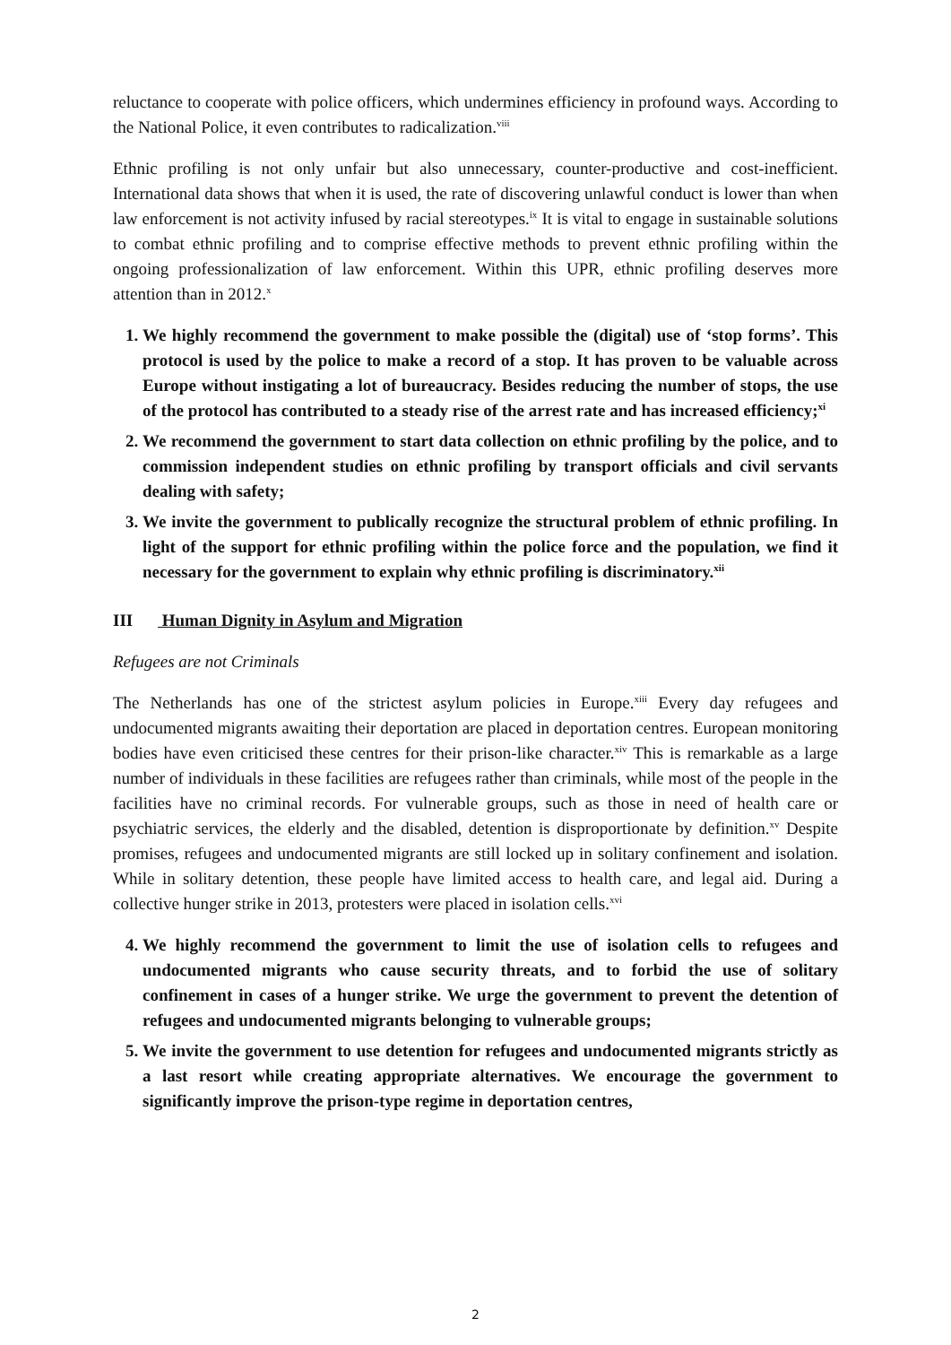reluctance to cooperate with police officers, which undermines efficiency in profound ways. According to the National Police, it even contributes to radicalization.<sup>viii</sup>
Ethnic profiling is not only unfair but also unnecessary, counter-productive and cost-inefficient. International data shows that when it is used, the rate of discovering unlawful conduct is lower than when law enforcement is not activity infused by racial stereotypes.<sup>ix</sup> It is vital to engage in sustainable solutions to combat ethnic profiling and to comprise effective methods to prevent ethnic profiling within the ongoing professionalization of law enforcement. Within this UPR, ethnic profiling deserves more attention than in 2012.<sup>x</sup>
1. We highly recommend the government to make possible the (digital) use of ‘stop forms’. This protocol is used by the police to make a record of a stop. It has proven to be valuable across Europe without instigating a lot of bureaucracy. Besides reducing the number of stops, the use of the protocol has contributed to a steady rise of the arrest rate and has increased efficiency;<sup>xi</sup>
2. We recommend the government to start data collection on ethnic profiling by the police, and to commission independent studies on ethnic profiling by transport officials and civil servants dealing with safety;
3. We invite the government to publically recognize the structural problem of ethnic profiling. In light of the support for ethnic profiling within the police force and the population, we find it necessary for the government to explain why ethnic profiling is discriminatory.<sup>xii</sup>
III Human Dignity in Asylum and Migration
Refugees are not Criminals
The Netherlands has one of the strictest asylum policies in Europe.<sup>xiii</sup> Every day refugees and undocumented migrants awaiting their deportation are placed in deportation centres. European monitoring bodies have even criticised these centres for their prison-like character.<sup>xiv</sup> This is remarkable as a large number of individuals in these facilities are refugees rather than criminals, while most of the people in the facilities have no criminal records. For vulnerable groups, such as those in need of health care or psychiatric services, the elderly and the disabled, detention is disproportionate by definition.<sup>xv</sup> Despite promises, refugees and undocumented migrants are still locked up in solitary confinement and isolation. While in solitary detention, these people have limited access to health care, and legal aid. During a collective hunger strike in 2013, protesters were placed in isolation cells.<sup>xvi</sup>
4. We highly recommend the government to limit the use of isolation cells to refugees and undocumented migrants who cause security threats, and to forbid the use of solitary confinement in cases of a hunger strike. We urge the government to prevent the detention of refugees and undocumented migrants belonging to vulnerable groups;
5. We invite the government to use detention for refugees and undocumented migrants strictly as a last resort while creating appropriate alternatives. We encourage the government to significantly improve the prison-type regime in deportation centres,
2